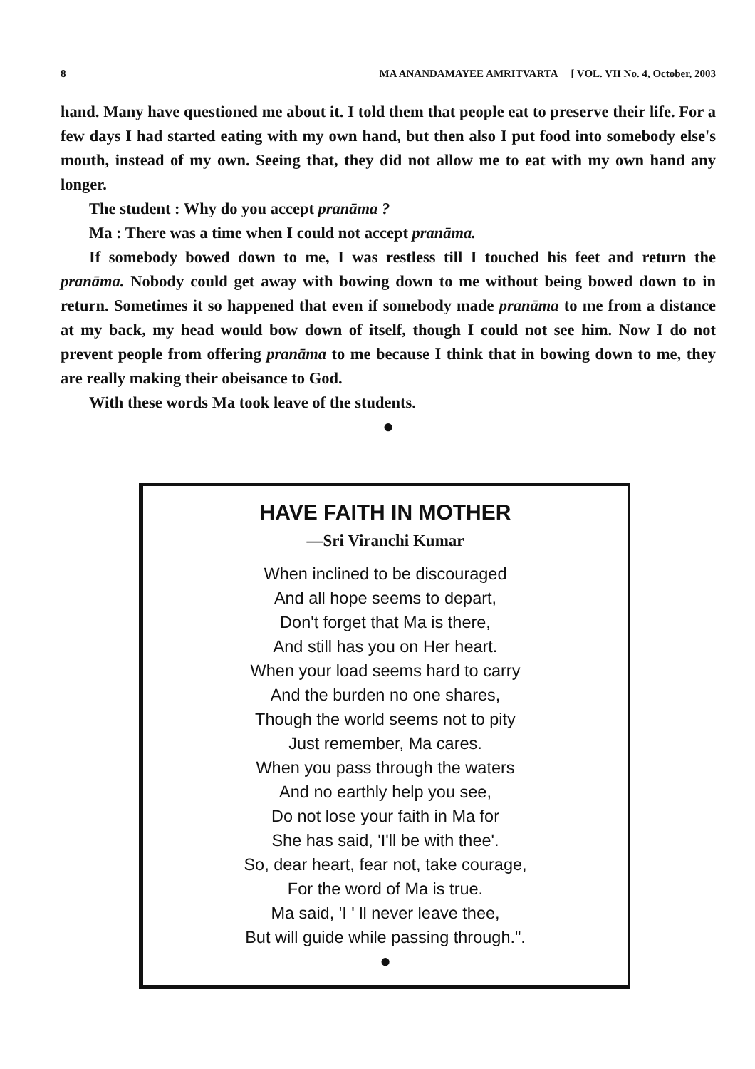8 MA ANANDAMAYEE AMRITVARTA [ VOL. VII No. 4, October, 2003
hand. Many have questioned me about it. I told them that people eat to preserve their life. For a few days I had started eating with my own hand, but then also I put food into somebody else's mouth, instead of my own. Seeing that, they did not allow me to eat with my own hand any longer.
The student : Why do you accept pranāma ?
Ma : There was a time when I could not accept pranāma.
If somebody bowed down to me, I was restless till I touched his feet and return the pranāma. Nobody could get away with bowing down to me without being bowed down to in return. Sometimes it so happened that even if somebody made pranāma to me from a distance at my back, my head would bow down of itself, though I could not see him. Now I do not prevent people from offering pranāma to me because I think that in bowing down to me, they are really making their obeisance to God.
With these words Ma took leave of the students.
●
HAVE FAITH IN MOTHER
—Sri Viranchi Kumar
When inclined to be discouraged
And all hope seems to depart,
Don't forget that Ma is there,
And still has you on Her heart.
When your load seems hard to carry
And the burden no one shares,
Though the world seems not to pity
Just remember, Ma cares.
When you pass through the waters
And no earthly help you see,
Do not lose your faith in Ma for
She has said, 'I'll be with thee'.
So, dear heart, fear not, take courage,
For the word of Ma is true.
Ma said, 'I ' ll never leave thee,
But will guide while passing through.".
●